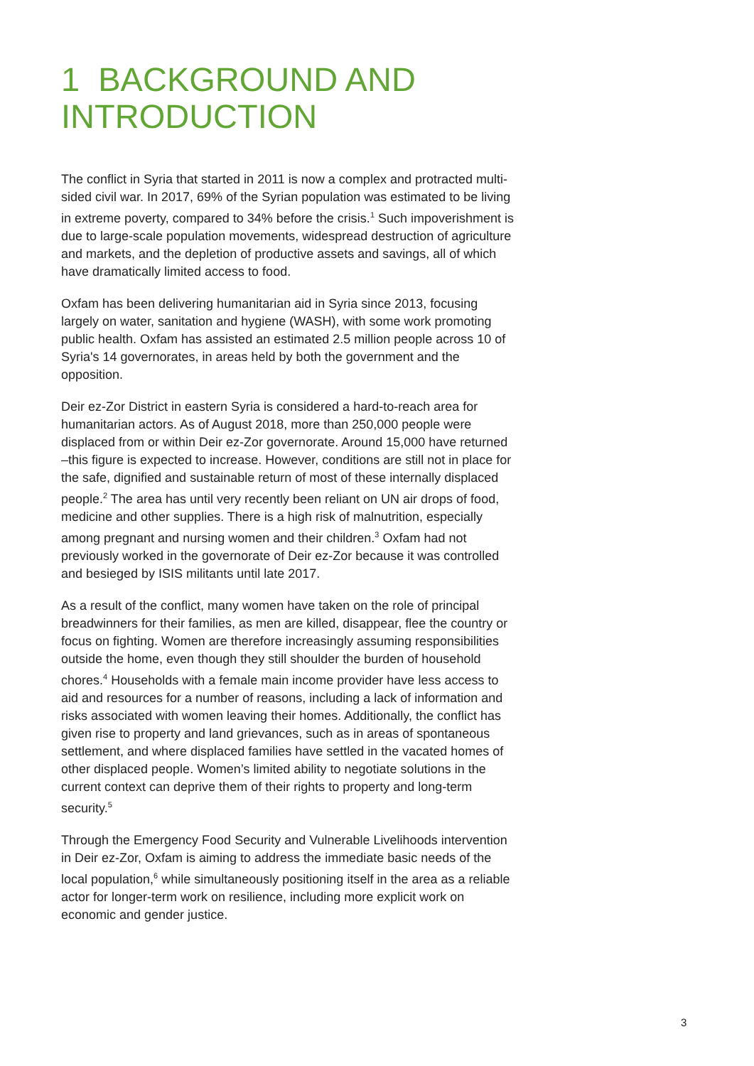1 BACKGROUND AND INTRODUCTION
The conflict in Syria that started in 2011 is now a complex and protracted multi-sided civil war. In 2017, 69% of the Syrian population was estimated to be living in extreme poverty, compared to 34% before the crisis.<sup>1</sup> Such impoverishment is due to large-scale population movements, widespread destruction of agriculture and markets, and the depletion of productive assets and savings, all of which have dramatically limited access to food.
Oxfam has been delivering humanitarian aid in Syria since 2013, focusing largely on water, sanitation and hygiene (WASH), with some work promoting public health. Oxfam has assisted an estimated 2.5 million people across 10 of Syria's 14 governorates, in areas held by both the government and the opposition.
Deir ez-Zor District in eastern Syria is considered a hard-to-reach area for humanitarian actors. As of August 2018, more than 250,000 people were displaced from or within Deir ez-Zor governorate. Around 15,000 have returned –this figure is expected to increase. However, conditions are still not in place for the safe, dignified and sustainable return of most of these internally displaced people.<sup>2</sup> The area has until very recently been reliant on UN air drops of food, medicine and other supplies. There is a high risk of malnutrition, especially among pregnant and nursing women and their children.<sup>3</sup> Oxfam had not previously worked in the governorate of Deir ez-Zor because it was controlled and besieged by ISIS militants until late 2017.
As a result of the conflict, many women have taken on the role of principal breadwinners for their families, as men are killed, disappear, flee the country or focus on fighting. Women are therefore increasingly assuming responsibilities outside the home, even though they still shoulder the burden of household chores.<sup>4</sup> Households with a female main income provider have less access to aid and resources for a number of reasons, including a lack of information and risks associated with women leaving their homes. Additionally, the conflict has given rise to property and land grievances, such as in areas of spontaneous settlement, and where displaced families have settled in the vacated homes of other displaced people. Women’s limited ability to negotiate solutions in the current context can deprive them of their rights to property and long-term security.<sup>5</sup>
Through the Emergency Food Security and Vulnerable Livelihoods intervention in Deir ez-Zor, Oxfam is aiming to address the immediate basic needs of the local population,<sup>6</sup> while simultaneously positioning itself in the area as a reliable actor for longer-term work on resilience, including more explicit work on economic and gender justice.
3